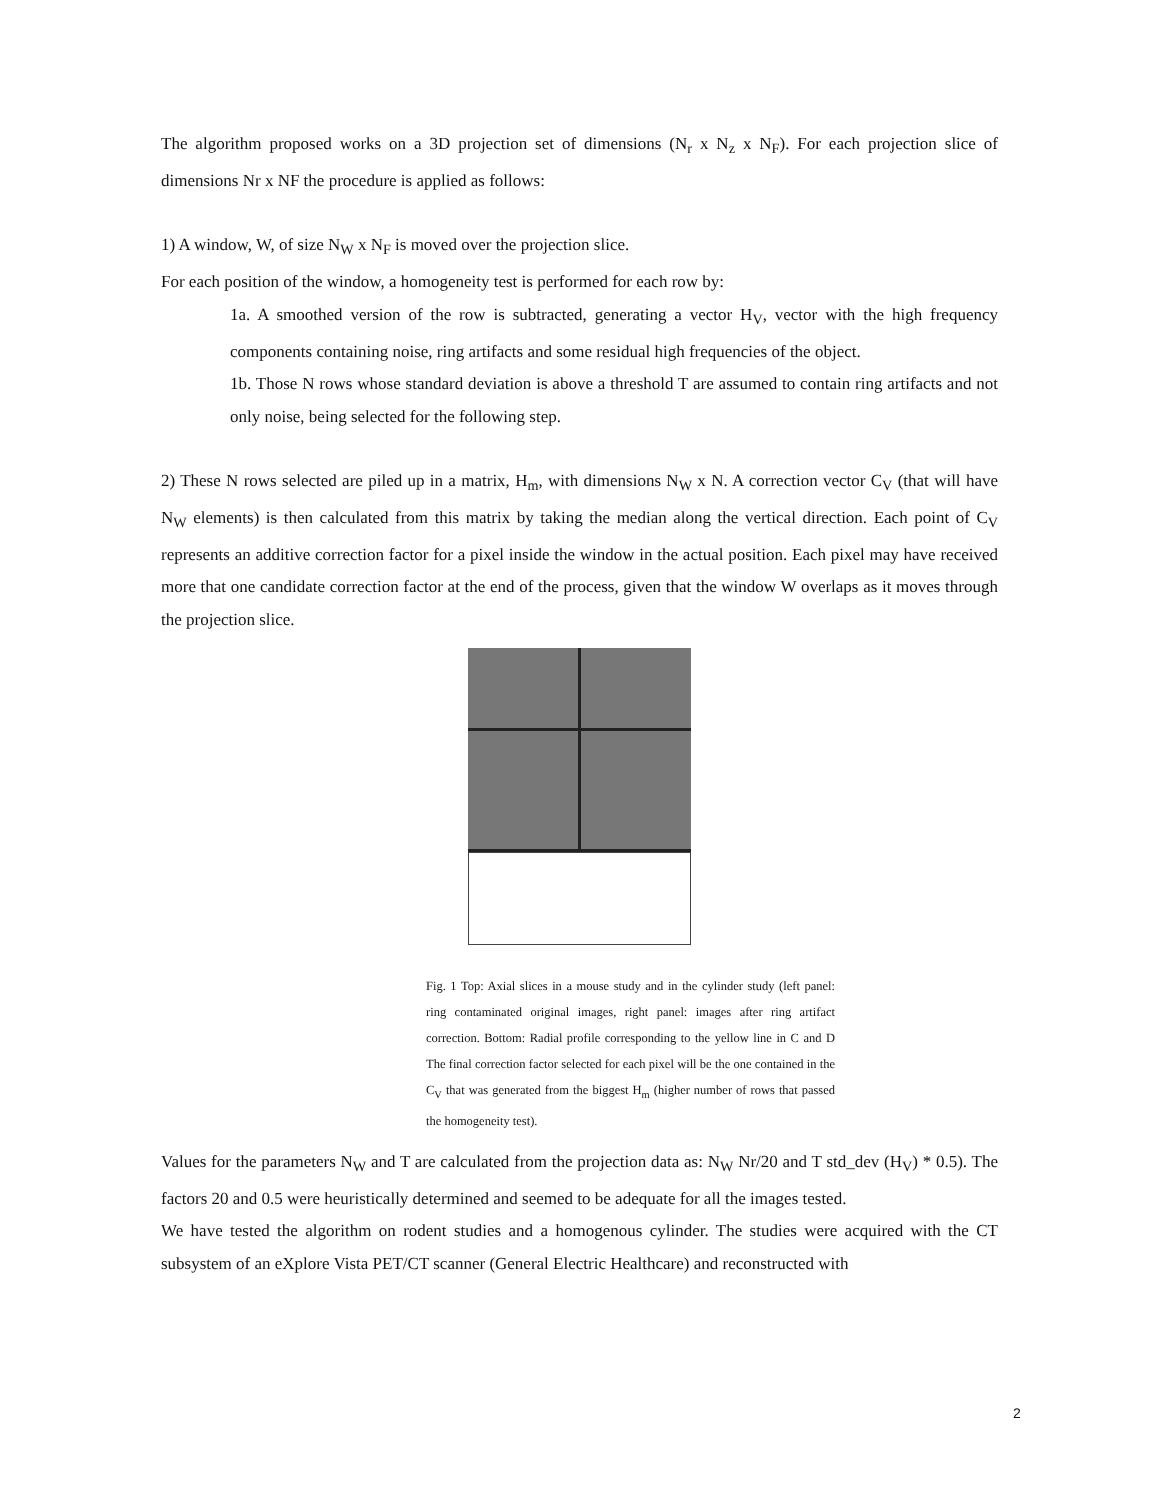The algorithm proposed works on a 3D projection set of dimensions (N<sub>r</sub> x N<sub>z</sub> x N<sub>F</sub>). For each projection slice of dimensions Nr x NF the procedure is applied as follows:
1) A window, W, of size N<sub>W</sub> x N<sub>F</sub> is moved over the projection slice.
For each position of the window, a homogeneity test is performed for each row by:
1a. A smoothed version of the row is subtracted, generating a vector H<sub>V</sub>, vector with the high frequency components containing noise, ring artifacts and some residual high frequencies of the object.
1b. Those N rows whose standard deviation is above a threshold T are assumed to contain ring artifacts and not only noise, being selected for the following step.
2) These N rows selected are piled up in a matrix, H<sub>m</sub>, with dimensions N<sub>W</sub> x N. A correction vector C<sub>V</sub> (that will have N<sub>W</sub> elements) is then calculated from this matrix by taking the median along the vertical direction. Each point of C<sub>V</sub> represents an additive correction factor for a pixel inside the window in the actual position. Each pixel may have received more that one candidate correction factor at the end of the process, given that the window W overlaps as it moves through the projection slice.
Fig. 1 Top: Axial slices in a mouse study and in the cylinder study (left panel: ring contaminated original images, right panel: images after ring artifact correction. Bottom: Radial profile corresponding to the yellow line in C and D The final correction factor selected for each pixel will be the one contained in the C<sub>V</sub> that was generated from the biggest H<sub>m</sub> (higher number of rows that passed the homogeneity test).
Values for the parameters N<sub>W</sub> and T are calculated from the projection data as: N<sub>W</sub> Nr/20 and T std_dev (H<sub>V</sub>) * 0.5). The factors 20 and 0.5 were heuristically determined and seemed to be adequate for all the images tested.
We have tested the algorithm on rodent studies and a homogenous cylinder. The studies were acquired with the CT subsystem of an eXplore Vista PET/CT scanner (General Electric Healthcare) and reconstructed with
2